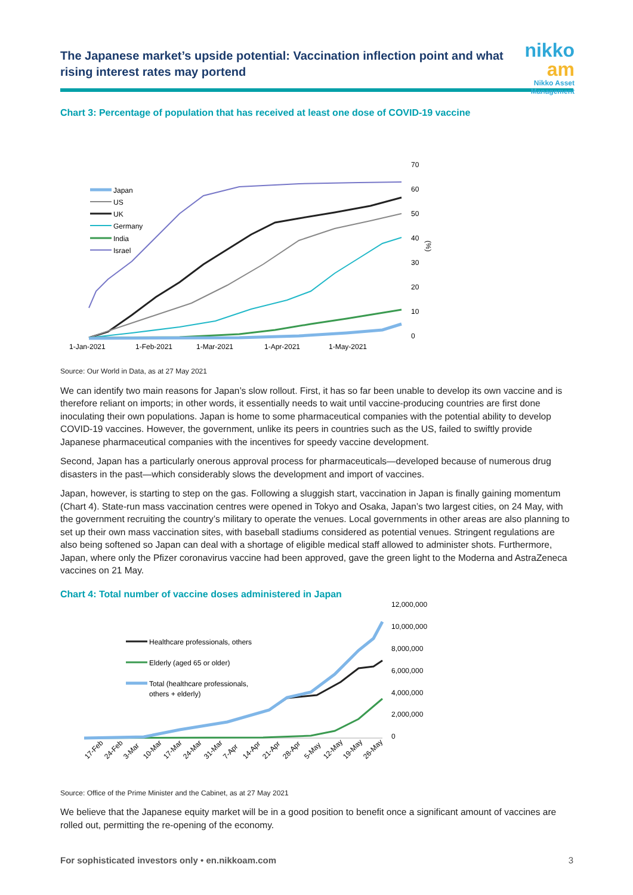The Japanese market’s upside potential: Vaccination inflection point and what rising interest rates may portend
nikko am
Nikko Asset Management
Chart 3: Percentage of population that has received at least one dose of COVID-19 vaccine
70
60
50
40
30
20
10
0
(%)
1-Jan-2021
1-Feb-2021
1-Mar-2021
1-Apr-2021
1-May-2021
Japan
US
UK
Germany
India
Israel
Source: Our World in Data, as at 27 May 2021
We can identify two main reasons for Japan’s slow rollout. First, it has so far been unable to develop its own vaccine and is therefore reliant on imports; in other words, it essentially needs to wait until vaccine-producing countries are first done inoculating their own populations. Japan is home to some pharmaceutical companies with the potential ability to develop COVID-19 vaccines. However, the government, unlike its peers in countries such as the US, failed to swiftly provide Japanese pharmaceutical companies with the incentives for speedy vaccine development.
Second, Japan has a particularly onerous approval process for pharmaceuticals—developed because of numerous drug disasters in the past—which considerably slows the development and import of vaccines.
Japan, however, is starting to step on the gas. Following a sluggish start, vaccination in Japan is finally gaining momentum (Chart 4). State-run mass vaccination centres were opened in Tokyo and Osaka, Japan’s two largest cities, on 24 May, with the government recruiting the country’s military to operate the venues. Local governments in other areas are also planning to set up their own mass vaccination sites, with baseball stadiums considered as potential venues. Stringent regulations are also being softened so Japan can deal with a shortage of eligible medical staff allowed to administer shots. Furthermore, Japan, where only the Pfizer coronavirus vaccine had been approved, gave the green light to the Moderna and AstraZeneca vaccines on 21 May.
Chart 4: Total number of vaccine doses administered in Japan
12,000,000
10,000,000
8,000,000
6,000,000
4,000,000
2,000,000
0
Healthcare professionals, others
Elderly (aged 65 or older)
Total (healthcare professionals,
others + elderly)
17-Feb
24-Feb
3-Mar
10-Mar
17-Mar
24-Mar
31-Mar
7-Apr
14-Apr
21-Apr
28-Apr
5-May
12-May
19-May
26-May
Source: Office of the Prime Minister and the Cabinet, as at 27 May 2021
We believe that the Japanese equity market will be in a good position to benefit once a significant amount of vaccines are rolled out, permitting the re-opening of the economy.
For sophisticated investors only • en.nikkoam.com 3